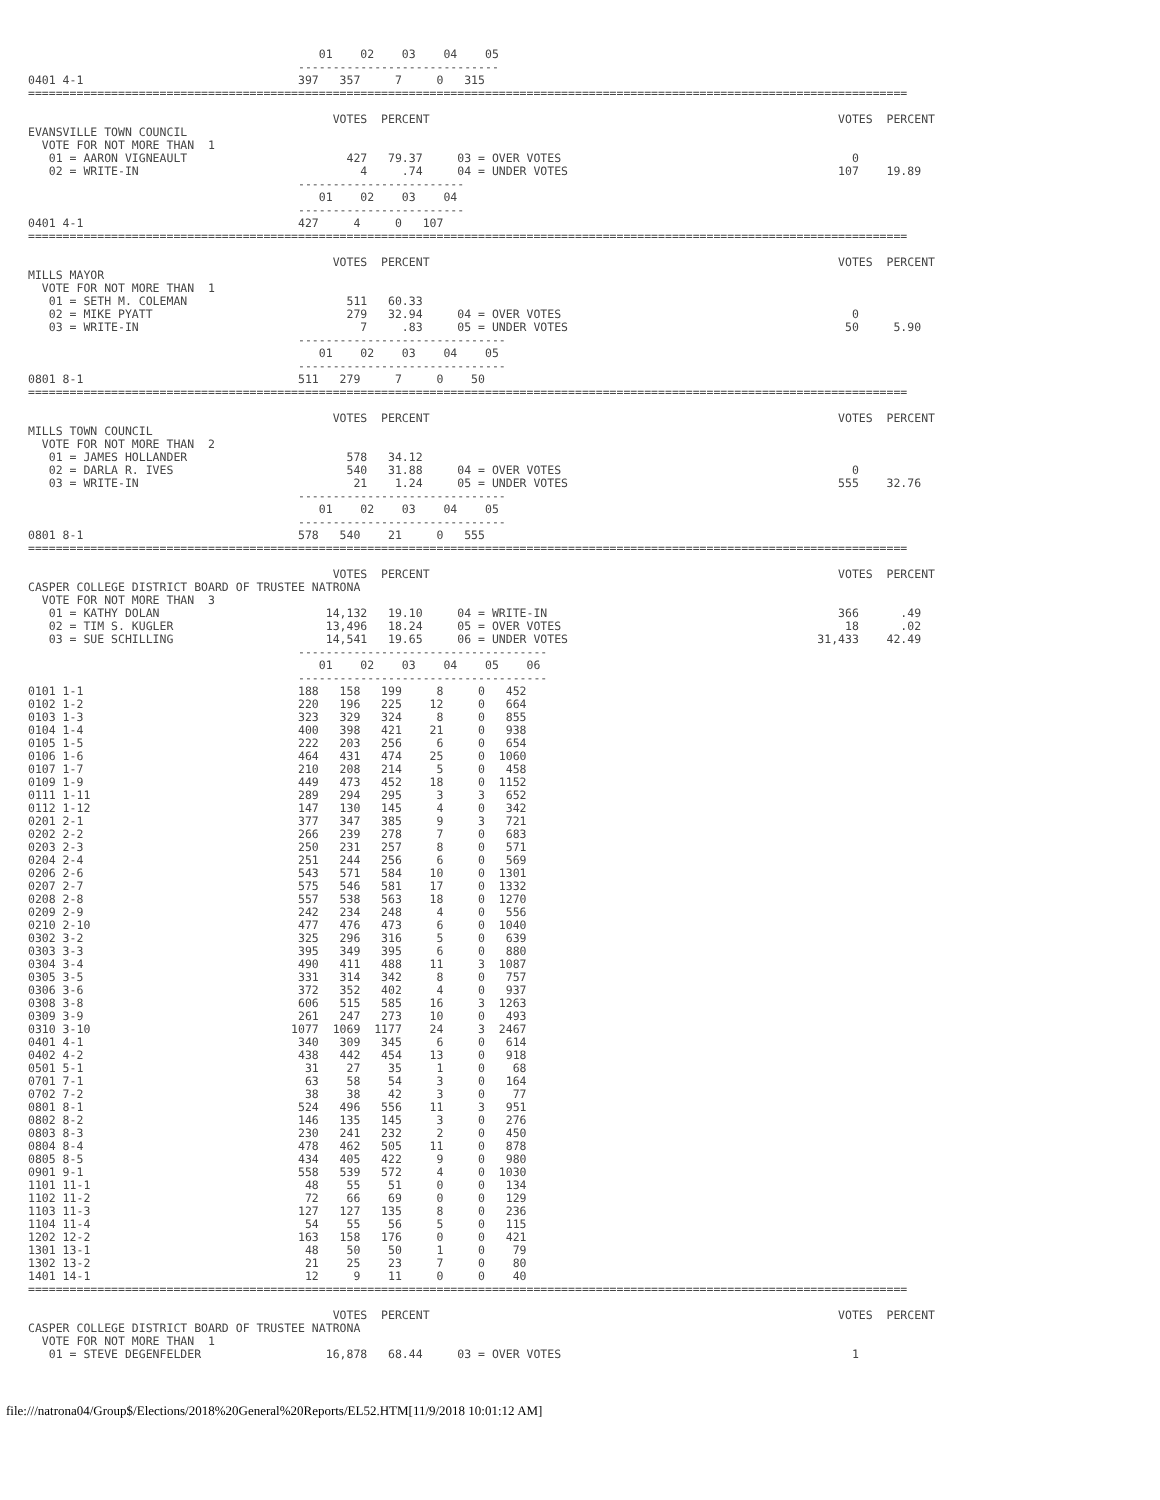01    02    03    04    05
                                       -----------------------------
0401 4-1                               397   357     7     0   315
===============================================================================================================================

                                            VOTES  PERCENT                                                           VOTES  PERCENT
EVANSVILLE TOWN COUNCIL
  VOTE FOR NOT MORE THAN  1
   01 = AARON VIGNEAULT                       427   79.37     03 = OVER VOTES                                          0
   02 = WRITE-IN                                4     .74     04 = UNDER VOTES                                       107    19.89
                                       ------------------------
                                          01    02    03    04
                                       ------------------------
0401 4-1                               427     4     0   107
===============================================================================================================================

                                            VOTES  PERCENT                                                           VOTES  PERCENT
MILLS MAYOR
  VOTE FOR NOT MORE THAN  1
   01 = SETH M. COLEMAN                       511   60.33
   02 = MIKE PYATT                            279   32.94     04 = OVER VOTES                                          0
   03 = WRITE-IN                                7     .83     05 = UNDER VOTES                                        50     5.90
                                       ------------------------------
                                          01    02    03    04    05
                                       ------------------------------
0801 8-1                               511   279     7     0    50
===============================================================================================================================

                                            VOTES  PERCENT                                                           VOTES  PERCENT
MILLS TOWN COUNCIL
  VOTE FOR NOT MORE THAN  2
   01 = JAMES HOLLANDER                       578   34.12
   02 = DARLA R. IVES                         540   31.88     04 = OVER VOTES                                          0
   03 = WRITE-IN                               21    1.24     05 = UNDER VOTES                                       555    32.76
                                       ------------------------------
                                          01    02    03    04    05
                                       ------------------------------
0801 8-1                               578   540    21     0   555
===============================================================================================================================

                                            VOTES  PERCENT                                                           VOTES  PERCENT
CASPER COLLEGE DISTRICT BOARD OF TRUSTEE NATRONA
  VOTE FOR NOT MORE THAN  3
   01 = KATHY DOLAN                        14,132   19.10     04 = WRITE-IN                                          366      .49
   02 = TIM S. KUGLER                      13,496   18.24     05 = OVER VOTES                                         18      .02
   03 = SUE SCHILLING                      14,541   19.65     06 = UNDER VOTES                                    31,433    42.49
                                       ------------------------------------
                                          01    02    03    04    05    06
                                       ------------------------------------
0101 1-1                               188   158   199     8     0   452
0102 1-2                               220   196   225    12     0   664
0103 1-3                               323   329   324     8     0   855
0104 1-4                               400   398   421    21     0   938
0105 1-5                               222   203   256     6     0   654
0106 1-6                               464   431   474    25     0  1060
0107 1-7                               210   208   214     5     0   458
0109 1-9                               449   473   452    18     0  1152
0111 1-11                              289   294   295     3     3   652
0112 1-12                              147   130   145     4     0   342
0201 2-1                               377   347   385     9     3   721
0202 2-2                               266   239   278     7     0   683
0203 2-3                               250   231   257     8     0   571
0204 2-4                               251   244   256     6     0   569
0206 2-6                               543   571   584    10     0  1301
0207 2-7                               575   546   581    17     0  1332
0208 2-8                               557   538   563    18     0  1270
0209 2-9                               242   234   248     4     0   556
0210 2-10                              477   476   473     6     0  1040
0302 3-2                               325   296   316     5     0   639
0303 3-3                               395   349   395     6     0   880
0304 3-4                               490   411   488    11     3  1087
0305 3-5                               331   314   342     8     0   757
0306 3-6                               372   352   402     4     0   937
0308 3-8                               606   515   585    16     3  1263
0309 3-9                               261   247   273    10     0   493
0310 3-10                             1077  1069  1177    24     3  2467
0401 4-1                               340   309   345     6     0   614
0402 4-2                               438   442   454    13     0   918
0501 5-1                                31    27    35     1     0    68
0701 7-1                                63    58    54     3     0   164
0702 7-2                                38    38    42     3     0    77
0801 8-1                               524   496   556    11     3   951
0802 8-2                               146   135   145     3     0   276
0803 8-3                               230   241   232     2     0   450
0804 8-4                               478   462   505    11     0   878
0805 8-5                               434   405   422     9     0   980
0901 9-1                               558   539   572     4     0  1030
1101 11-1                               48    55    51     0     0   134
1102 11-2                               72    66    69     0     0   129
1103 11-3                              127   127   135     8     0   236
1104 11-4                               54    55    56     5     0   115
1202 12-2                              163   158   176     0     0   421
1301 13-1                               48    50    50     1     0    79
1302 13-2                               21    25    23     7     0    80
1401 14-1                               12     9    11     0     0    40
===============================================================================================================================

                                            VOTES  PERCENT                                                           VOTES  PERCENT
CASPER COLLEGE DISTRICT BOARD OF TRUSTEE NATRONA
  VOTE FOR NOT MORE THAN  1
   01 = STEVE DEGENFELDER                  16,878   68.44     03 = OVER VOTES                                          1
file:///natrona04/Group$/Elections/2018%20General%20Reports/EL52.HTM[11/9/2018 10:01:12 AM]